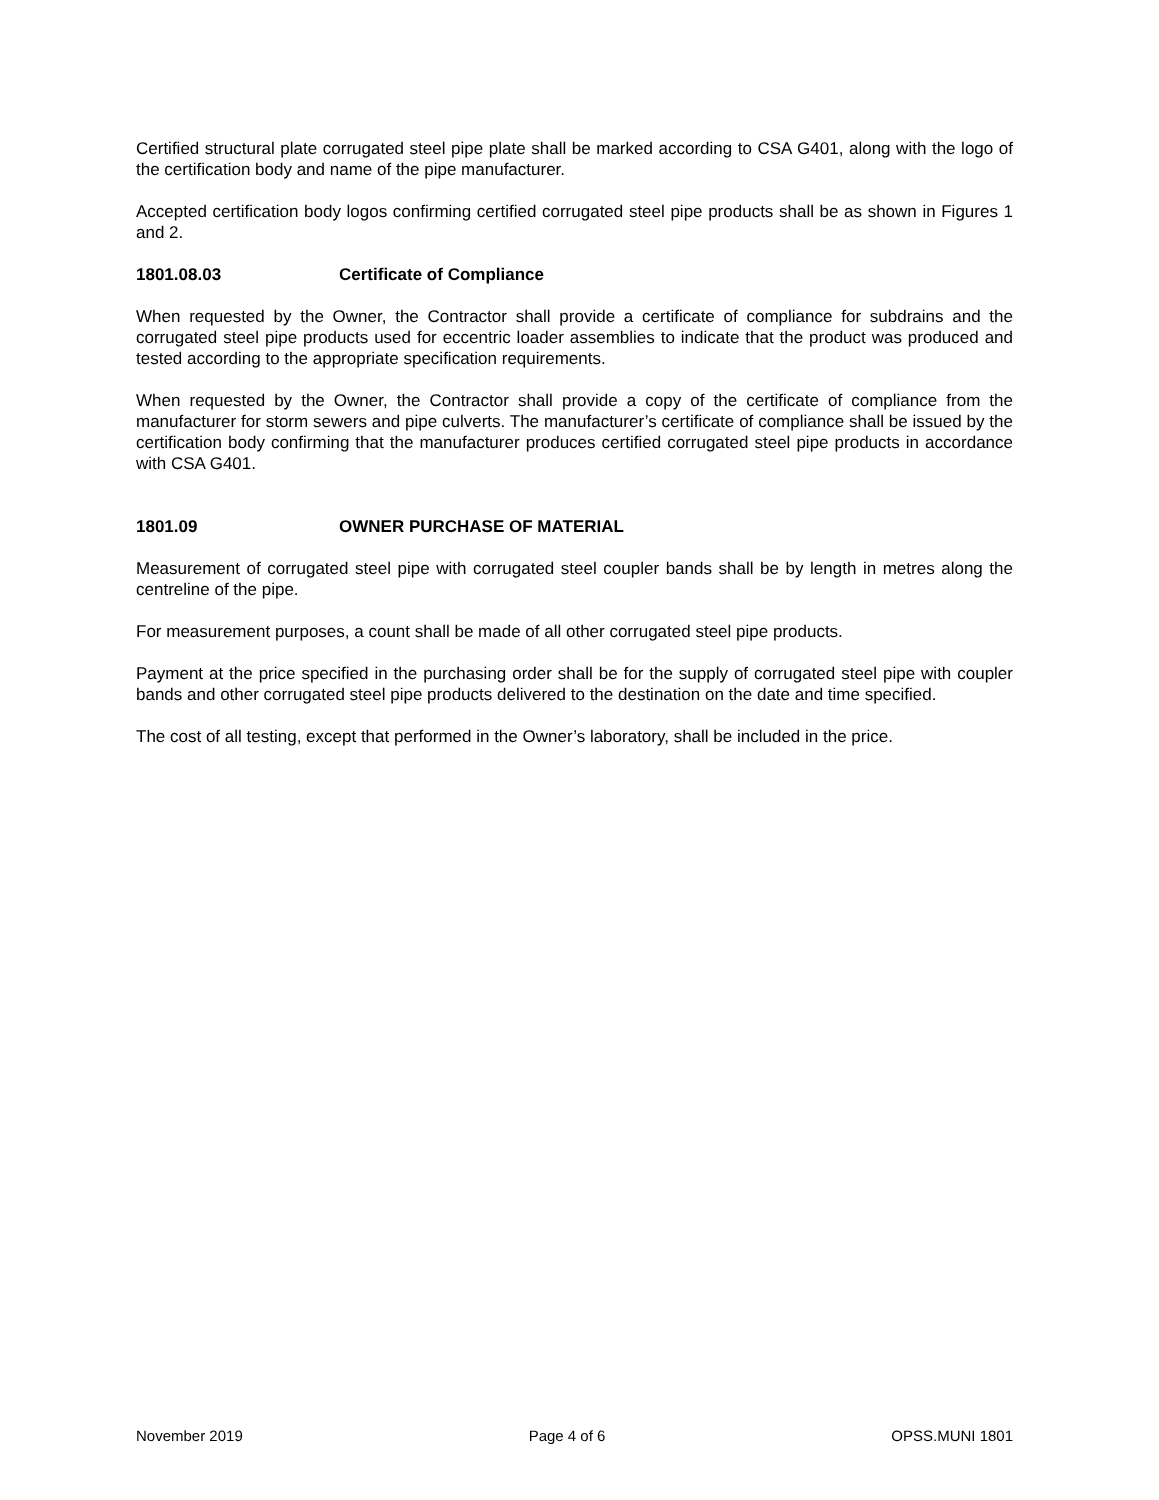Certified structural plate corrugated steel pipe plate shall be marked according to CSA G401, along with the logo of the certification body and name of the pipe manufacturer.
Accepted certification body logos confirming certified corrugated steel pipe products shall be as shown in Figures 1 and 2.
1801.08.03 Certificate of Compliance
When requested by the Owner, the Contractor shall provide a certificate of compliance for subdrains and the corrugated steel pipe products used for eccentric loader assemblies to indicate that the product was produced and tested according to the appropriate specification requirements.
When requested by the Owner, the Contractor shall provide a copy of the certificate of compliance from the manufacturer for storm sewers and pipe culverts. The manufacturer’s certificate of compliance shall be issued by the certification body confirming that the manufacturer produces certified corrugated steel pipe products in accordance with CSA G401.
1801.09 OWNER PURCHASE OF MATERIAL
Measurement of corrugated steel pipe with corrugated steel coupler bands shall be by length in metres along the centreline of the pipe.
For measurement purposes, a count shall be made of all other corrugated steel pipe products.
Payment at the price specified in the purchasing order shall be for the supply of corrugated steel pipe with coupler bands and other corrugated steel pipe products delivered to the destination on the date and time specified.
The cost of all testing, except that performed in the Owner’s laboratory, shall be included in the price.
November 2019 Page 4 of 6 OPSS.MUNI 1801